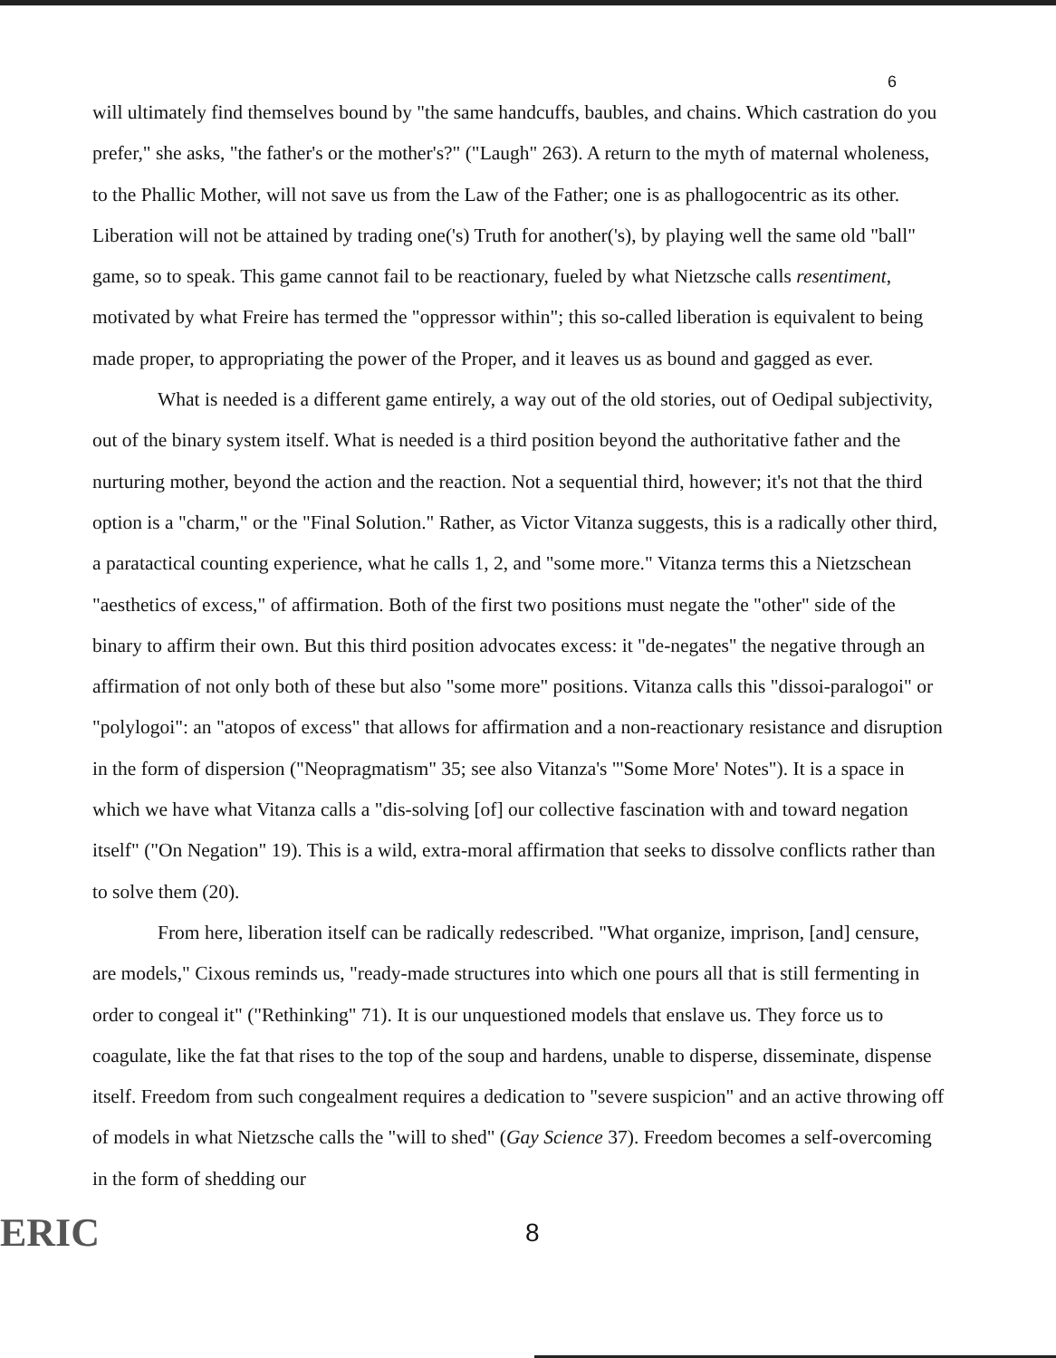6
will ultimately find themselves bound by "the same handcuffs, baubles, and chains. Which castration do you prefer," she asks, "the father's or the mother's?" ("Laugh" 263). A return to the myth of maternal wholeness, to the Phallic Mother, will not save us from the Law of the Father; one is as phallogocentric as its other. Liberation will not be attained by trading one('s) Truth for another('s), by playing well the same old "ball" game, so to speak. This game cannot fail to be reactionary, fueled by what Nietzsche calls resentiment, motivated by what Freire has termed the "oppressor within"; this so-called liberation is equivalent to being made proper, to appropriating the power of the Proper, and it leaves us as bound and gagged as ever.
What is needed is a different game entirely, a way out of the old stories, out of Oedipal subjectivity, out of the binary system itself. What is needed is a third position beyond the authoritative father and the nurturing mother, beyond the action and the reaction. Not a sequential third, however; it's not that the third option is a "charm," or the "Final Solution." Rather, as Victor Vitanza suggests, this is a radically other third, a paratactical counting experience, what he calls 1, 2, and "some more." Vitanza terms this a Nietzschean "aesthetics of excess," of affirmation. Both of the first two positions must negate the "other" side of the binary to affirm their own. But this third position advocates excess: it "de-negates" the negative through an affirmation of not only both of these but also "some more" positions. Vitanza calls this "dissoi-paralogoi" or "polylogoi": an "atopos of excess" that allows for affirmation and a non-reactionary resistance and disruption in the form of dispersion ("Neopragmatism" 35; see also Vitanza's "'Some More' Notes"). It is a space in which we have what Vitanza calls a "dis-solving [of] our collective fascination with and toward negation itself" ("On Negation" 19). This is a wild, extra-moral affirmation that seeks to dissolve conflicts rather than to solve them (20).
From here, liberation itself can be radically redescribed. "What organize, imprison, [and] censure, are models," Cixous reminds us, "ready-made structures into which one pours all that is still fermenting in order to congeal it" ("Rethinking" 71). It is our unquestioned models that enslave us. They force us to coagulate, like the fat that rises to the top of the soup and hardens, unable to disperse, disseminate, dispense itself. Freedom from such congealment requires a dedication to "severe suspicion" and an active throwing off of models in what Nietzsche calls the "will to shed" (Gay Science 37). Freedom becomes a self-overcoming in the form of shedding our
ERIC
8